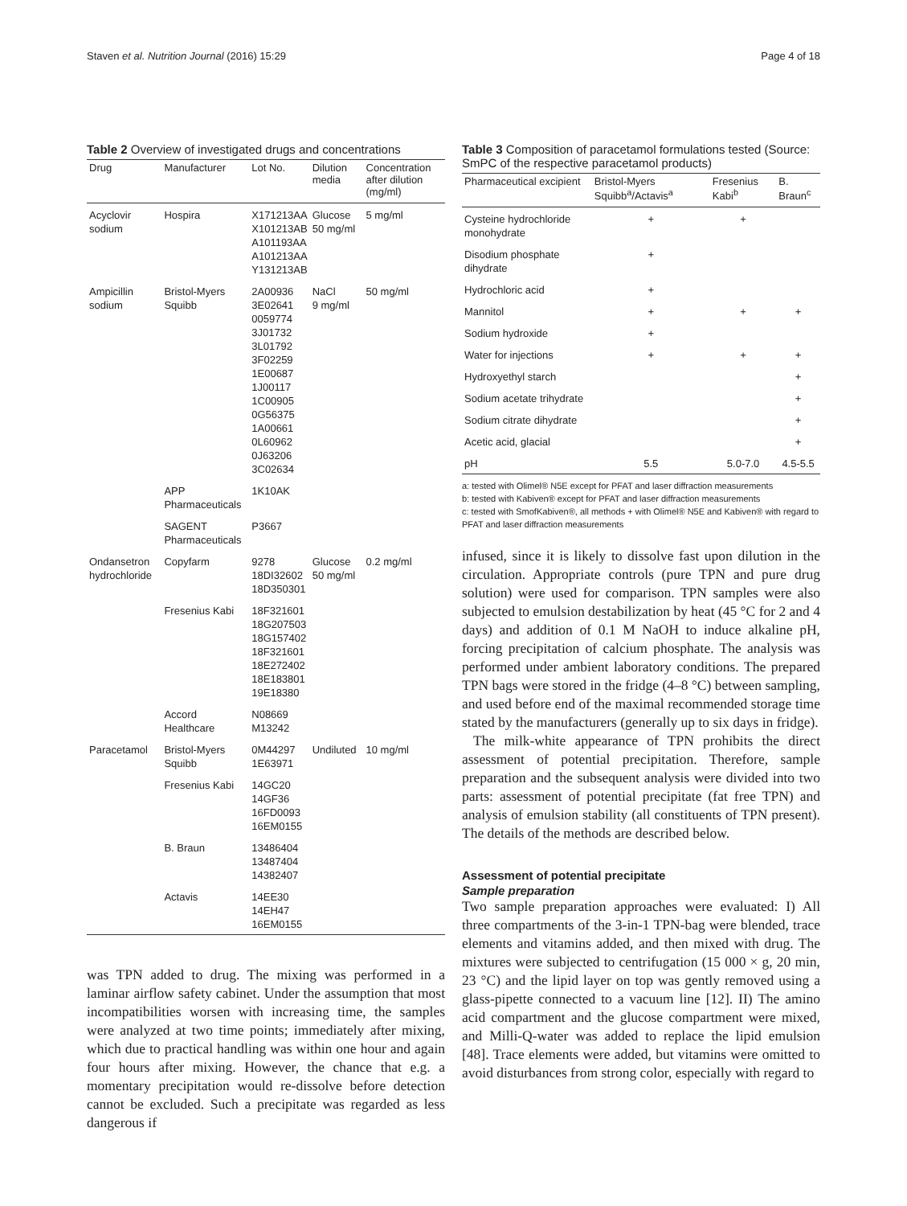Staven et al. Nutrition Journal (2016) 15:29 Page 4 of 18
Table 2 Overview of investigated drugs and concentrations
| Drug | Manufacturer | Lot No. | Dilution media | Concentration after dilution (mg/ml) |
| --- | --- | --- | --- | --- |
| Acyclovir sodium | Hospira | X171213AA X101213AB A101193AA A101213AA Y131213AB | Glucose 50 mg/ml | 5 mg/ml |
| Ampicillin sodium | Bristol-Myers Squibb | 2A00936 3E02641 0059774 3J01732 3L01792 3F02259 1E00687 1J00117 1C00905 0G56375 1A00661 0L60962 0J63206 3C02634 | NaCl 9 mg/ml | 50 mg/ml |
| | APP Pharmaceuticals | 1K10AK | | |
| | SAGENT Pharmaceuticals | P3667 | | |
| Ondansetron hydrochloride | Copyfarm | 9278 18DI32602 18D350301 | Glucose 50 mg/ml | 0.2 mg/ml |
| | Fresenius Kabi | 18F321601 18G207503 18G157402 18F321601 18E272402 18E183801 19E18380 | | |
| | Accord Healthcare | N08669 M13242 | | |
| Paracetamol | Bristol-Myers Squibb | 0M44297 1E63971 | Undiluted | 10 mg/ml |
| | Fresenius Kabi | 14GC20 14GF36 16FD0093 16EM0155 | | |
| | B. Braun | 13486404 13487404 14382407 | | |
| | Actavis | 14EE30 14EH47 16EM0155 | | |
was TPN added to drug. The mixing was performed in a laminar airflow safety cabinet. Under the assumption that most incompatibilities worsen with increasing time, the samples were analyzed at two time points; immediately after mixing, which due to practical handling was within one hour and again four hours after mixing. However, the chance that e.g. a momentary precipitation would re-dissolve before detection cannot be excluded. Such a precipitate was regarded as less dangerous if
Table 3 Composition of paracetamol formulations tested (Source: SmPC of the respective paracetamol products)
| Pharmaceutical excipient | Bristol-Myers Squibb<sup>a</sup>/Actavis<sup>a</sup> | Fresenius Kabi<sup>b</sup> | B. Braun<sup>c</sup> |
| --- | --- | --- | --- |
| Cysteine hydrochloride monohydrate | + | + | |
| Disodium phosphate dihydrate | + | | |
| Hydrochloric acid | + | | |
| Mannitol | + | + | + |
| Sodium hydroxide | + | | |
| Water for injections | + | + | + |
| Hydroxyethyl starch | | | + |
| Sodium acetate trihydrate | | | + |
| Sodium citrate dihydrate | | | + |
| Acetic acid, glacial | | | + |
| pH | 5.5 | 5.0-7.0 | 4.5-5.5 |
a: tested with Olimel® N5E except for PFAT and laser diffraction measurements
b: tested with Kabiven® except for PFAT and laser diffraction measurements
c: tested with SmofKabiven®, all methods + with Olimel® N5E and Kabiven® with regard to PFAT and laser diffraction measurements
infused, since it is likely to dissolve fast upon dilution in the circulation. Appropriate controls (pure TPN and pure drug solution) were used for comparison. TPN samples were also subjected to emulsion destabilization by heat (45 °C for 2 and 4 days) and addition of 0.1 M NaOH to induce alkaline pH, forcing precipitation of calcium phosphate. The analysis was performed under ambient laboratory conditions. The prepared TPN bags were stored in the fridge (4–8 °C) between sampling, and used before end of the maximal recommended storage time stated by the manufacturers (generally up to six days in fridge).
The milk-white appearance of TPN prohibits the direct assessment of potential precipitation. Therefore, sample preparation and the subsequent analysis were divided into two parts: assessment of potential precipitate (fat free TPN) and analysis of emulsion stability (all constituents of TPN present). The details of the methods are described below.
Assessment of potential precipitate
Sample preparation
Two sample preparation approaches were evaluated: I) All three compartments of the 3-in-1 TPN-bag were blended, trace elements and vitamins added, and then mixed with drug. The mixtures were subjected to centrifugation (15 000 × g, 20 min, 23 °C) and the lipid layer on top was gently removed using a glass-pipette connected to a vacuum line [12]. II) The amino acid compartment and the glucose compartment were mixed, and Milli-Q-water was added to replace the lipid emulsion [48]. Trace elements were added, but vitamins were omitted to avoid disturbances from strong color, especially with regard to